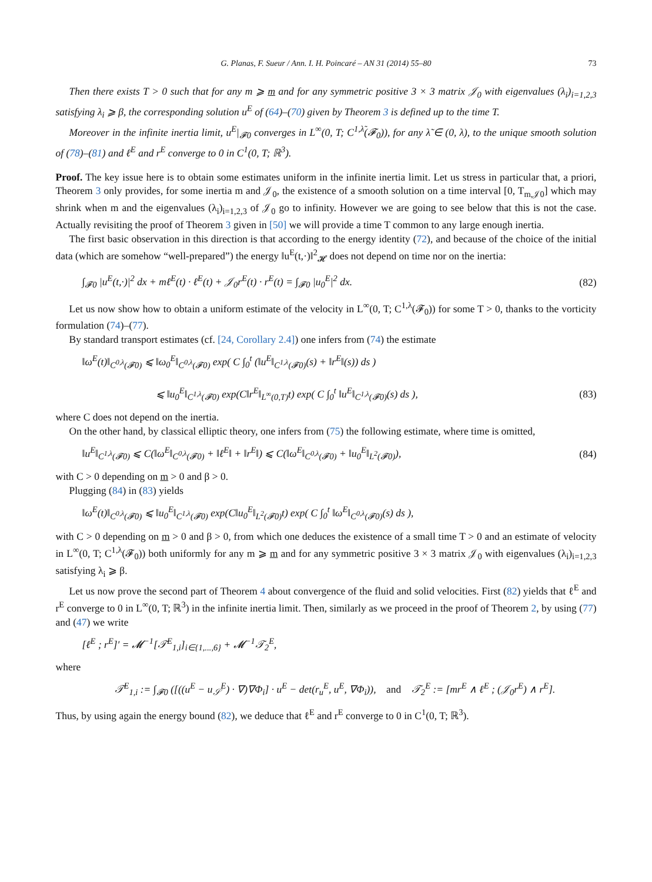G. Planas, F. Sueur / Ann. I. H. Poincaré – AN 31 (2014) 55–80 73
Then there exists T > 0 such that for any m ⩾ m and for any symmetric positive 3 × 3 matrix 𝒥<sub>0</sub> with eigenvalues (λ<sub>i</sub>)<sub>i=1,2,3</sub> satisfying λ<sub>i</sub> ⩾ β, the corresponding solution u<sup>E</sup> of (64)–(70) given by Theorem 3 is defined up to the time T.
Moreover in the infinite inertia limit, u<sup>E</sup>|<sub>𝓕0</sub> converges in L<sup>∞</sup>(0, T; C<sup>1,λ̃</sup>(𝓕<sub>0</sub>)), for any λ̃ ∈ (0, λ), to the unique smooth solution of (78)–(81) and ℓ<sup>E</sup> and r<sup>E</sup> converge to 0 in C<sup>1</sup>(0, T; ℝ<sup>3</sup>).
Proof. The key issue here is to obtain some estimates uniform in the infinite inertia limit. Let us stress in particular that, a priori, Theorem 3 only provides, for some inertia m and 𝒥<sub>0</sub>, the existence of a smooth solution on a time interval [0, T<sub>m,𝒥0</sub>] which may shrink when m and the eigenvalues (λ<sub>i</sub>)<sub>i=1,2,3</sub> of 𝒥<sub>0</sub> go to infinity. However we are going to see below that this is not the case. Actually revisiting the proof of Theorem 3 given in [50] we will provide a time T common to any large enough inertia.
The first basic observation in this direction is that according to the energy identity (72), and because of the choice of the initial data (which are somehow “well-prepared”) the energy ‖u<sup>E</sup>(t,·)‖<sup>2</sup><sub>𝓗</sub> does not depend on time nor on the inertia:
∫<sub>𝓕0</sub> |u<sup>E</sup>(t,·)|<sup>2</sup> dx + mℓ<sup>E</sup>(t) · ℓ<sup>E</sup>(t) + 𝒥<sub>0</sub>r<sup>E</sup>(t) · r<sup>E</sup>(t) = ∫<sub>𝓕0</sub> |u<sub>0</sub><sup>E</sup>|<sup>2</sup> dx. (82)
Let us now show how to obtain a uniform estimate of the velocity in L<sup>∞</sup>(0, T; C<sup>1,λ</sup>(𝓕<sub>0</sub>)) for some T > 0, thanks to the vorticity formulation (74)–(77).
By standard transport estimates (cf. [24, Corollary 2.4]) one infers from (74) the estimate
‖ω<sup>E</sup>(t)‖<sub>C<sup>0,λ</sup>(𝓕0)</sub> ⩽ ‖ω<sub>0</sub><sup>E</sup>‖<sub>C<sup>0,λ</sup>(𝓕0)</sub> exp( C ∫<sub>0</sub><sup>t</sup> (‖u<sup>E</sup>‖<sub>C<sup>1,λ</sup>(𝓕0)</sub>(s) + ‖r<sup>E</sup>‖(s)) ds )
⩽ ‖u<sub>0</sub><sup>E</sup>‖<sub>C<sup>1,λ</sup>(𝓕0)</sub> exp(C‖r<sup>E</sup>‖<sub>L<sup>∞</sup>(0,T)</sub>t) exp( C ∫<sub>0</sub><sup>t</sup> ‖u<sup>E</sup>‖<sub>C<sup>1,λ</sup>(𝓕0)</sub>(s) ds ), (83)
where C does not depend on the inertia.
On the other hand, by classical elliptic theory, one infers from (75) the following estimate, where time is omitted,
‖u<sup>E</sup>‖<sub>C<sup>1,λ</sup>(𝓕0)</sub> ⩽ C(‖ω<sup>E</sup>‖<sub>C<sup>0,λ</sup>(𝓕0)</sub> + ‖ℓ<sup>E</sup>‖ + ‖r<sup>E</sup>‖) ⩽ C(‖ω<sup>E</sup>‖<sub>C<sup>0,λ</sup>(𝓕0)</sub> + ‖u<sub>0</sub><sup>E</sup>‖<sub>L<sup>2</sup>(𝓕0)</sub>), (84)
with C > 0 depending on m > 0 and β > 0.
Plugging (84) in (83) yields
‖ω<sup>E</sup>(t)‖<sub>C<sup>0,λ</sup>(𝓕0)</sub> ⩽ ‖u<sub>0</sub><sup>E</sup>‖<sub>C<sup>1,λ</sup>(𝓕0)</sub> exp(C‖u<sub>0</sub><sup>E</sup>‖<sub>L<sup>2</sup>(𝓕0)</sub>t) exp( C ∫<sub>0</sub><sup>t</sup> ‖ω<sup>E</sup>‖<sub>C<sup>0,λ</sup>(𝓕0)</sub>(s) ds ),
with C > 0 depending on m > 0 and β > 0, from which one deduces the existence of a small time T > 0 and an estimate of velocity in L<sup>∞</sup>(0, T; C<sup>1,λ</sup>(𝓕<sub>0</sub>)) both uniformly for any m ⩾ m and for any symmetric positive 3 × 3 matrix 𝒥<sub>0</sub> with eigenvalues (λ<sub>i</sub>)<sub>i=1,2,3</sub> satisfying λ<sub>i</sub> ⩾ β.
Let us now prove the second part of Theorem 4 about convergence of the fluid and solid velocities. First (82) yields that ℓ<sup>E</sup> and r<sup>E</sup> converge to 0 in L<sup>∞</sup>(0, T; ℝ<sup>3</sup>) in the infinite inertia limit. Then, similarly as we proceed in the proof of Theorem 2, by using (77) and (47) we write
[ℓ<sup>E</sup> ; r<sup>E</sup>]′ = 𝓜<sup>−1</sup>[𝒯<sup>E</sup><sub>1,i</sub>]<sub>i∈{1,...,6}</sub> + 𝓜<sup>−1</sup>𝒯<sub>2</sub><sup>E</sup>,
where
𝒯<sup>E</sup><sub>1,i</sub> := ∫<sub>𝓕0</sub> ([((u<sup>E</sup> − u<sub>𝒮</sub><sup>E</sup>) · ∇)∇Φ<sub>i</sub>] · u<sup>E</sup> − det(r<sub>u</sub><sup>E</sup>, u<sup>E</sup>, ∇Φ<sub>i</sub>)), and 𝒯<sub>2</sub><sup>E</sup> := [mr<sup>E</sup> ∧ ℓ<sup>E</sup> ; (𝒥<sub>0</sub>r<sup>E</sup>) ∧ r<sup>E</sup>].
Thus, by using again the energy bound (82), we deduce that ℓ<sup>E</sup> and r<sup>E</sup> converge to 0 in C<sup>1</sup>(0, T; ℝ<sup>3</sup>).